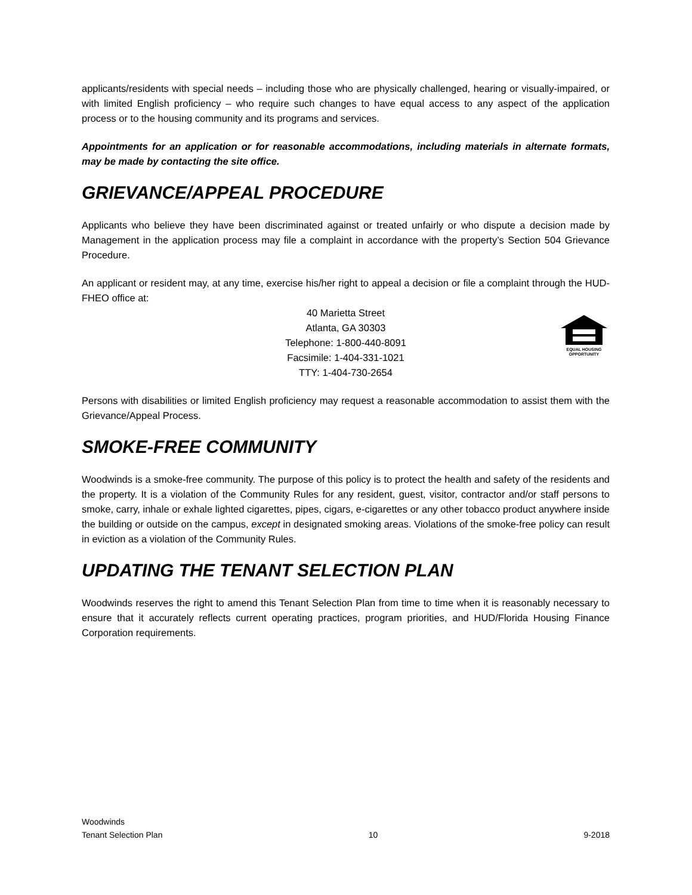applicants/residents with special needs – including those who are physically challenged, hearing or visually-impaired, or with limited English proficiency – who require such changes to have equal access to any aspect of the application process or to the housing community and its programs and services.
Appointments for an application or for reasonable accommodations, including materials in alternate formats, may be made by contacting the site office.
GRIEVANCE/APPEAL PROCEDURE
Applicants who believe they have been discriminated against or treated unfairly or who dispute a decision made by Management in the application process may file a complaint in accordance with the property’s Section 504 Grievance Procedure.
An applicant or resident may, at any time, exercise his/her right to appeal a decision or file a complaint through the HUD-FHEO office at:
40 Marietta Street
Atlanta, GA 30303
Telephone: 1-800-440-8091
Facsimile: 1-404-331-1021
TTY: 1-404-730-2654
EQUAL HOUSING
OPPORTUNITY
Persons with disabilities or limited English proficiency may request a reasonable accommodation to assist them with the Grievance/Appeal Process.
SMOKE-FREE COMMUNITY
Woodwinds is a smoke-free community. The purpose of this policy is to protect the health and safety of the residents and the property. It is a violation of the Community Rules for any resident, guest, visitor, contractor and/or staff persons to smoke, carry, inhale or exhale lighted cigarettes, pipes, cigars, e-cigarettes or any other tobacco product anywhere inside the building or outside on the campus, except in designated smoking areas. Violations of the smoke-free policy can result in eviction as a violation of the Community Rules.
UPDATING THE TENANT SELECTION PLAN
Woodwinds reserves the right to amend this Tenant Selection Plan from time to time when it is reasonably necessary to ensure that it accurately reflects current operating practices, program priorities, and HUD/Florida Housing Finance Corporation requirements.
Woodwinds
Tenant Selection Plan
10
9-2018